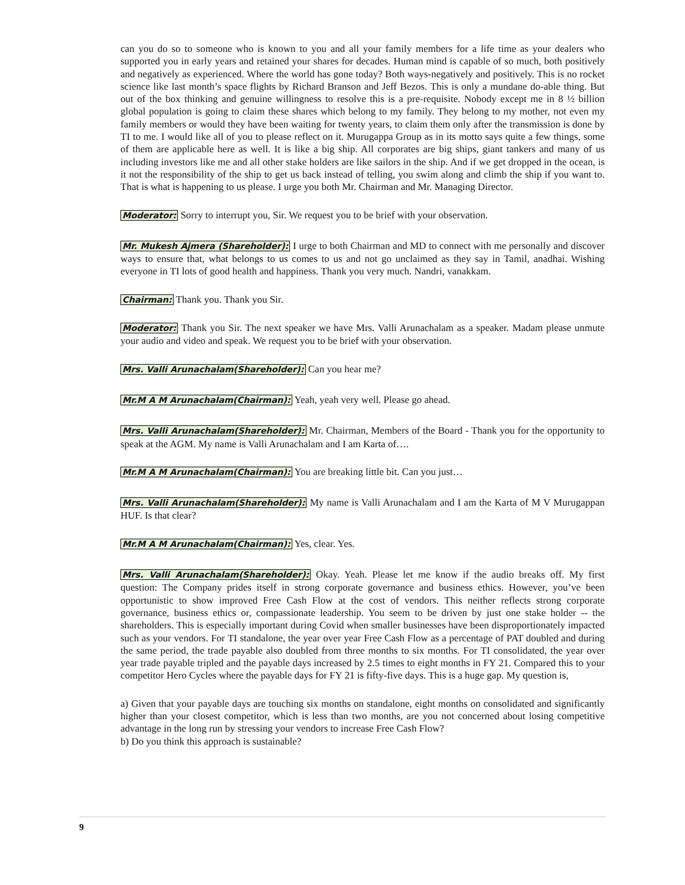can you do so to someone who is known to you and all your family members for a life time as your dealers who supported you in early years and retained your shares for decades. Human mind is capable of so much, both positively and negatively as experienced. Where the world has gone today? Both ways-negatively and positively. This is no rocket science like last month’s space flights by Richard Branson and Jeff Bezos. This is only a mundane do-able thing. But out of the box thinking and genuine willingness to resolve this is a pre-requisite. Nobody except me in 8 ½ billion global population is going to claim these shares which belong to my family. They belong to my mother, not even my family members or would they have been waiting for twenty years, to claim them only after the transmission is done by TI to me. I would like all of you to please reflect on it. Murugappa Group as in its motto says quite a few things, some of them are applicable here as well. It is like a big ship. All corporates are big ships, giant tankers and many of us including investors like me and all other stake holders are like sailors in the ship. And if we get dropped in the ocean, is it not the responsibility of the ship to get us back instead of telling, you swim along and climb the ship if you want to. That is what is happening to us please. I urge you both Mr. Chairman and Mr. Managing Director.
Moderator: Sorry to interrupt you, Sir. We request you to be brief with your observation.
Mr. Mukesh Ajmera (Shareholder): I urge to both Chairman and MD to connect with me personally and discover ways to ensure that, what belongs to us comes to us and not go unclaimed as they say in Tamil, anadhai. Wishing everyone in TI lots of good health and happiness. Thank you very much. Nandri, vanakkam.
Chairman: Thank you. Thank you Sir.
Moderator: Thank you Sir. The next speaker we have Mrs. Valli Arunachalam as a speaker. Madam please unmute your audio and video and speak. We request you to be brief with your observation.
Mrs. Valli Arunachalam(Shareholder): Can you hear me?
Mr.M A M Arunachalam(Chairman): Yeah, yeah very well. Please go ahead.
Mrs. Valli Arunachalam(Shareholder): Mr. Chairman, Members of the Board - Thank you for the opportunity to speak at the AGM. My name is Valli Arunachalam and I am Karta of….
Mr.M A M Arunachalam(Chairman): You are breaking little bit. Can you just…
Mrs. Valli Arunachalam(Shareholder): My name is Valli Arunachalam and I am the Karta of M V Murugappan HUF. Is that clear?
Mr.M A M Arunachalam(Chairman): Yes, clear. Yes.
Mrs. Valli Arunachalam(Shareholder): Okay. Yeah. Please let me know if the audio breaks off. My first question: The Company prides itself in strong corporate governance and business ethics. However, you’ve been opportunistic to show improved Free Cash Flow at the cost of vendors. This neither reflects strong corporate governance, business ethics or, compassionate leadership. You seem to be driven by just one stake holder -- the shareholders. This is especially important during Covid when smaller businesses have been disproportionately impacted such as your vendors. For TI standalone, the year over year Free Cash Flow as a percentage of PAT doubled and during the same period, the trade payable also doubled from three months to six months. For TI consolidated, the year over year trade payable tripled and the payable days increased by 2.5 times to eight months in FY 21. Compared this to your competitor Hero Cycles where the payable days for FY 21 is fifty-five days. This is a huge gap. My question is,
a) Given that your payable days are touching six months on standalone, eight months on consolidated and significantly higher than your closest competitor, which is less than two months, are you not concerned about losing competitive advantage in the long run by stressing your vendors to increase Free Cash Flow?
b) Do you think this approach is sustainable?
9